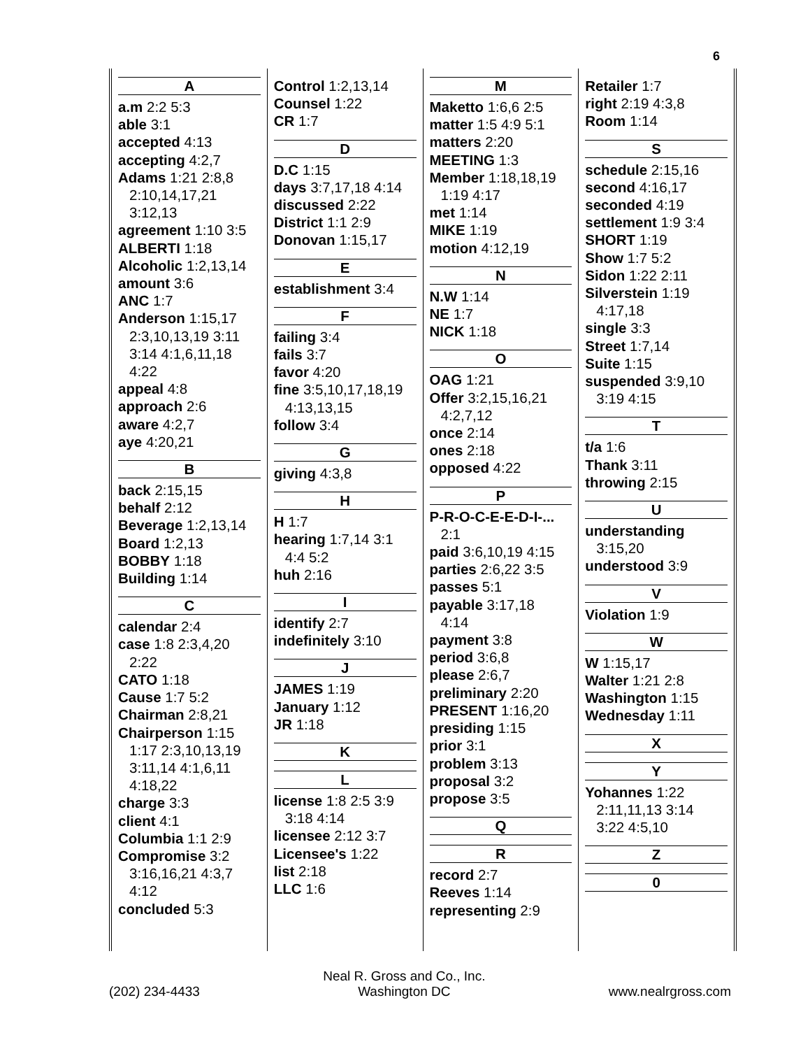6
A
a.m 2:2 5:3
able 3:1
accepted 4:13
accepting 4:2,7
Adams 1:21 2:8,8
2:10,14,17,21
3:12,13
agreement 1:10 3:5
ALBERTI 1:18
Alcoholic 1:2,13,14
amount 3:6
ANC 1:7
Anderson 1:15,17
2:3,10,13,19 3:11
3:14 4:1,6,11,18
4:22
appeal 4:8
approach 2:6
aware 4:2,7
aye 4:20,21
B
back 2:15,15
behalf 2:12
Beverage 1:2,13,14
Board 1:2,13
BOBBY 1:18
Building 1:14
C
calendar 2:4
case 1:8 2:3,4,20
2:22
CATO 1:18
Cause 1:7 5:2
Chairman 2:8,21
Chairperson 1:15
1:17 2:3,10,13,19
3:11,14 4:1,6,11
4:18,22
charge 3:3
client 4:1
Columbia 1:1 2:9
Compromise 3:2
3:16,16,21 4:3,7
4:12
concluded 5:3
Control 1:2,13,14
Counsel 1:22
CR 1:7
D
D.C 1:15
days 3:7,17,18 4:14
discussed 2:22
District 1:1 2:9
Donovan 1:15,17
E
establishment 3:4
F
failing 3:4
fails 3:7
favor 4:20
fine 3:5,10,17,18,19
4:13,13,15
follow 3:4
G
giving 4:3,8
H
H 1:7
hearing 1:7,14 3:1
4:4 5:2
huh 2:16
I
identify 2:7
indefinitely 3:10
J
JAMES 1:19
January 1:12
JR 1:18
K
L
license 1:8 2:5 3:9
3:18 4:14
licensee 2:12 3:7
Licensee's 1:22
list 2:18
LLC 1:6
M
Maketto 1:6,6 2:5
matter 1:5 4:9 5:1
matters 2:20
MEETING 1:3
Member 1:18,18,19
1:19 4:17
met 1:14
MIKE 1:19
motion 4:12,19
N
N.W 1:14
NE 1:7
NICK 1:18
O
OAG 1:21
Offer 3:2,15,16,21
4:2,7,12
once 2:14
ones 2:18
opposed 4:22
P
P-R-O-C-E-E-D-I-...
2:1
paid 3:6,10,19 4:15
parties 2:6,22 3:5
passes 5:1
payable 3:17,18
4:14
payment 3:8
period 3:6,8
please 2:6,7
preliminary 2:20
PRESENT 1:16,20
presiding 1:15
prior 3:1
problem 3:13
proposal 3:2
propose 3:5
Q
R
record 2:7
Reeves 1:14
representing 2:9
Retailer 1:7
right 2:19 4:3,8
Room 1:14
S
schedule 2:15,16
second 4:16,17
seconded 4:19
settlement 1:9 3:4
SHORT 1:19
Show 1:7 5:2
Sidon 1:22 2:11
Silverstein 1:19
4:17,18
single 3:3
Street 1:7,14
Suite 1:15
suspended 3:9,10
3:19 4:15
T
t/a 1:6
Thank 3:11
throwing 2:15
U
understanding
3:15,20
understood 3:9
V
Violation 1:9
W
W 1:15,17
Walter 1:21 2:8
Washington 1:15
Wednesday 1:11
X
Y
Yohannes 1:22
2:11,11,13 3:14
3:22 4:5,10
Z
0
(202) 234-4433
Neal R. Gross and Co., Inc.
Washington DC
www.nealrgross.com